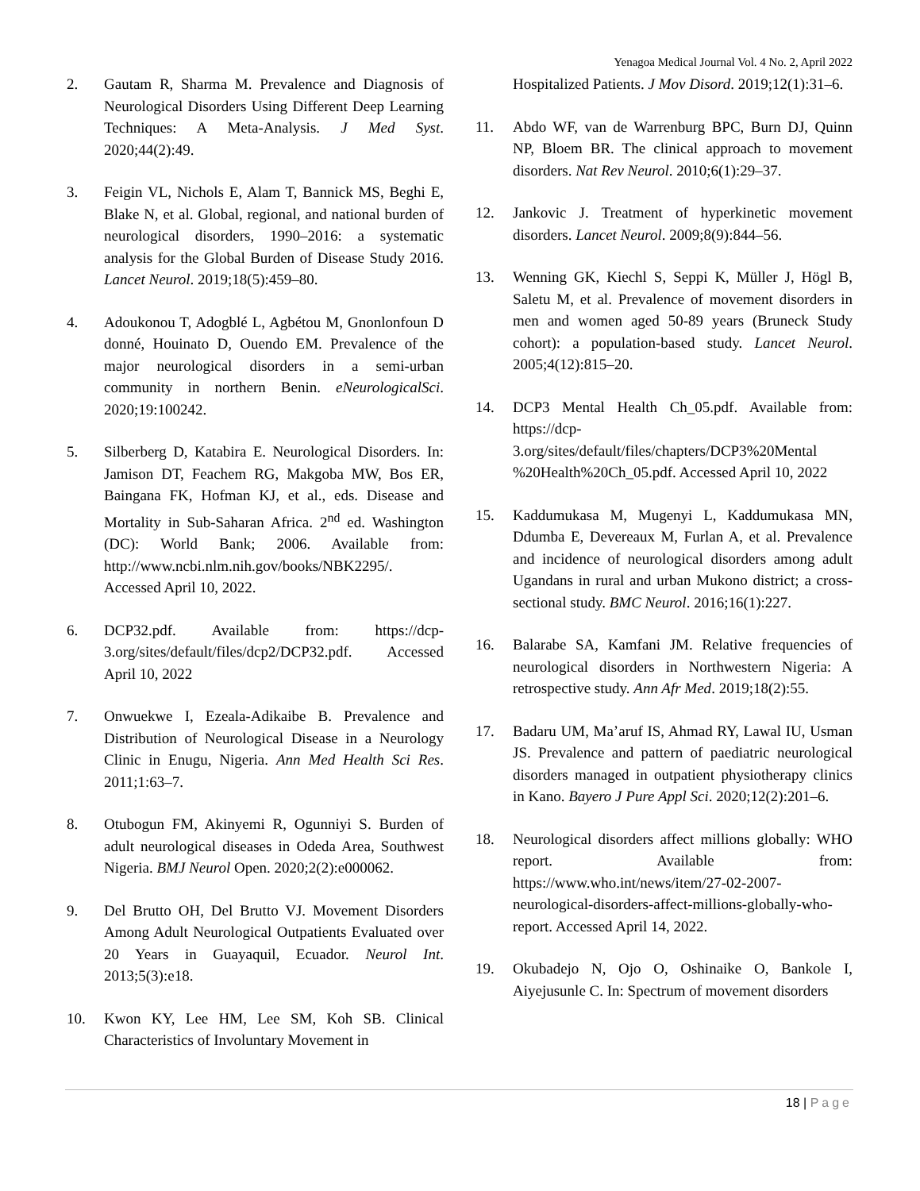Yenagoa Medical Journal Vol. 4 No. 2, April 2022
2. Gautam R, Sharma M. Prevalence and Diagnosis of Neurological Disorders Using Different Deep Learning Techniques: A Meta-Analysis. J Med Syst. 2020;44(2):49.
3. Feigin VL, Nichols E, Alam T, Bannick MS, Beghi E, Blake N, et al. Global, regional, and national burden of neurological disorders, 1990–2016: a systematic analysis for the Global Burden of Disease Study 2016. Lancet Neurol. 2019;18(5):459–80.
4. Adoukonou T, Adogblé L, Agbétou M, Gnonlonfoun D donné, Houinato D, Ouendo EM. Prevalence of the major neurological disorders in a semi-urban community in northern Benin. eNeurologicalSci. 2020;19:100242.
5. Silberberg D, Katabira E. Neurological Disorders. In: Jamison DT, Feachem RG, Makgoba MW, Bos ER, Baingana FK, Hofman KJ, et al., eds. Disease and Mortality in Sub-Saharan Africa. 2<sup>nd</sup> ed. Washington (DC): World Bank; 2006. Available from: http://www.ncbi.nlm.nih.gov/books/NBK2295/. Accessed April 10, 2022.
6. DCP32.pdf. Available from: https://dcp-3.org/sites/default/files/dcp2/DCP32.pdf. Accessed April 10, 2022
7. Onwuekwe I, Ezeala-Adikaibe B. Prevalence and Distribution of Neurological Disease in a Neurology Clinic in Enugu, Nigeria. Ann Med Health Sci Res. 2011;1:63–7.
8. Otubogun FM, Akinyemi R, Ogunniyi S. Burden of adult neurological diseases in Odeda Area, Southwest Nigeria. BMJ Neurol Open. 2020;2(2):e000062.
9. Del Brutto OH, Del Brutto VJ. Movement Disorders Among Adult Neurological Outpatients Evaluated over 20 Years in Guayaquil, Ecuador. Neurol Int. 2013;5(3):e18.
10. Kwon KY, Lee HM, Lee SM, Koh SB. Clinical Characteristics of Involuntary Movement in
Hospitalized Patients. J Mov Disord. 2019;12(1):31–6.
11. Abdo WF, van de Warrenburg BPC, Burn DJ, Quinn NP, Bloem BR. The clinical approach to movement disorders. Nat Rev Neurol. 2010;6(1):29–37.
12. Jankovic J. Treatment of hyperkinetic movement disorders. Lancet Neurol. 2009;8(9):844–56.
13. Wenning GK, Kiechl S, Seppi K, Müller J, Högl B, Saletu M, et al. Prevalence of movement disorders in men and women aged 50-89 years (Bruneck Study cohort): a population-based study. Lancet Neurol. 2005;4(12):815–20.
14. DCP3 Mental Health Ch_05.pdf. Available from: https://dcp-3.org/sites/default/files/chapters/DCP3%20Mental %20Health%20Ch_05.pdf. Accessed April 10, 2022
15. Kaddumukasa M, Mugenyi L, Kaddumukasa MN, Ddumba E, Devereaux M, Furlan A, et al. Prevalence and incidence of neurological disorders among adult Ugandans in rural and urban Mukono district; a cross-sectional study. BMC Neurol. 2016;16(1):227.
16. Balarabe SA, Kamfani JM. Relative frequencies of neurological disorders in Northwestern Nigeria: A retrospective study. Ann Afr Med. 2019;18(2):55.
17. Badaru UM, Ma’aruf IS, Ahmad RY, Lawal IU, Usman JS. Prevalence and pattern of paediatric neurological disorders managed in outpatient physiotherapy clinics in Kano. Bayero J Pure Appl Sci. 2020;12(2):201–6.
18. Neurological disorders affect millions globally: WHO report. Available from: https://www.who.int/news/item/27-02-2007-neurological-disorders-affect-millions-globally-who-report. Accessed April 14, 2022.
19. Okubadejo N, Ojo O, Oshinaike O, Bankole I, Aiyejusunle C. In: Spectrum of movement disorders
18 | Page